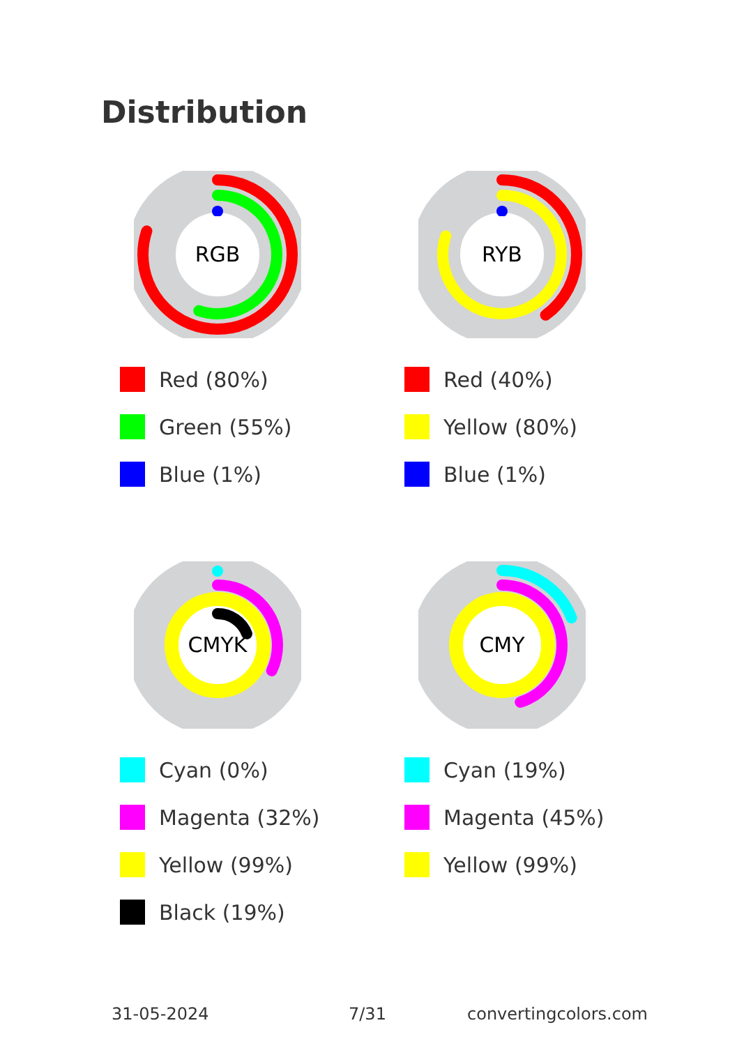Distribution
RGB
Red (80%)
Green (55%)
Blue (1%)
RYB
Red (40%)
Yellow (80%)
Blue (1%)
CMYK
Cyan (0%)
Magenta (32%)
Yellow (99%)
Black (19%)
CMY
Cyan (19%)
Magenta (45%)
Yellow (99%)
31-05-2024 7/31 convertingcolors.com